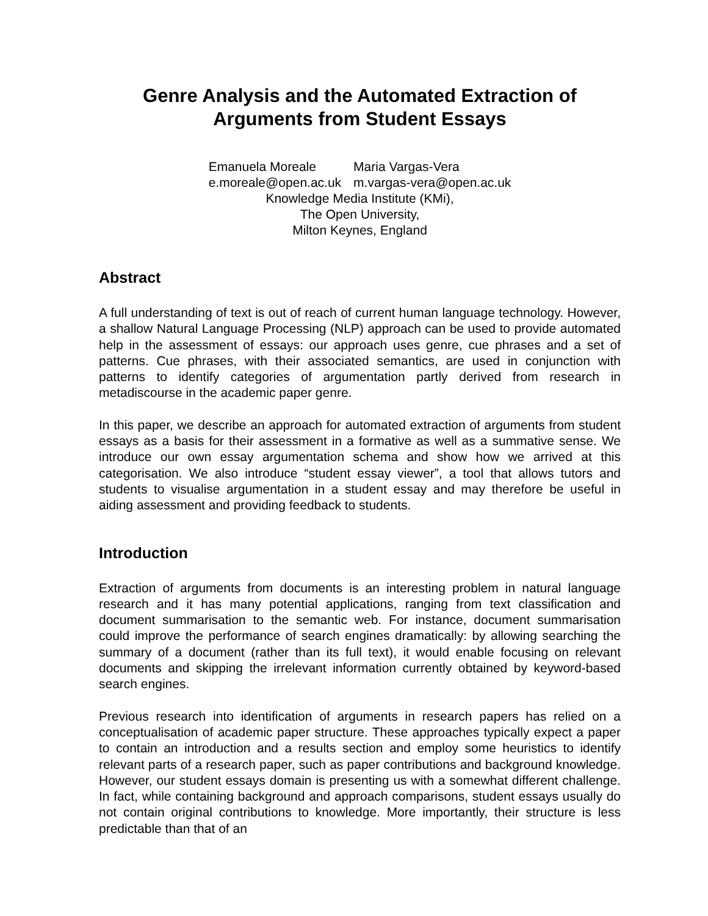Genre Analysis and the Automated Extraction of
Arguments from Student Essays
| Emanuela Moreale | Maria Vargas-Vera |
| e.moreale@open.ac.uk | m.vargas-vera@open.ac.uk |
Knowledge Media Institute (KMi),
The Open University,
Milton Keynes, England
Abstract
A full understanding of text is out of reach of current human language technology. However, a shallow Natural Language Processing (NLP) approach can be used to provide automated help in the assessment of essays: our approach uses genre, cue phrases and a set of patterns. Cue phrases, with their associated semantics, are used in conjunction with patterns to identify categories of argumentation partly derived from research in metadiscourse in the academic paper genre.
In this paper, we describe an approach for automated extraction of arguments from student essays as a basis for their assessment in a formative as well as a summative sense. We introduce our own essay argumentation schema and show how we arrived at this categorisation. We also introduce “student essay viewer”, a tool that allows tutors and students to visualise argumentation in a student essay and may therefore be useful in aiding assessment and providing feedback to students.
Introduction
Extraction of arguments from documents is an interesting problem in natural language research and it has many potential applications, ranging from text classification and document summarisation to the semantic web. For instance, document summarisation could improve the performance of search engines dramatically: by allowing searching the summary of a document (rather than its full text), it would enable focusing on relevant documents and skipping the irrelevant information currently obtained by keyword-based search engines.
Previous research into identification of arguments in research papers has relied on a conceptualisation of academic paper structure. These approaches typically expect a paper to contain an introduction and a results section and employ some heuristics to identify relevant parts of a research paper, such as paper contributions and background knowledge. However, our student essays domain is presenting us with a somewhat different challenge. In fact, while containing background and approach comparisons, student essays usually do not contain original contributions to knowledge. More importantly, their structure is less predictable than that of an